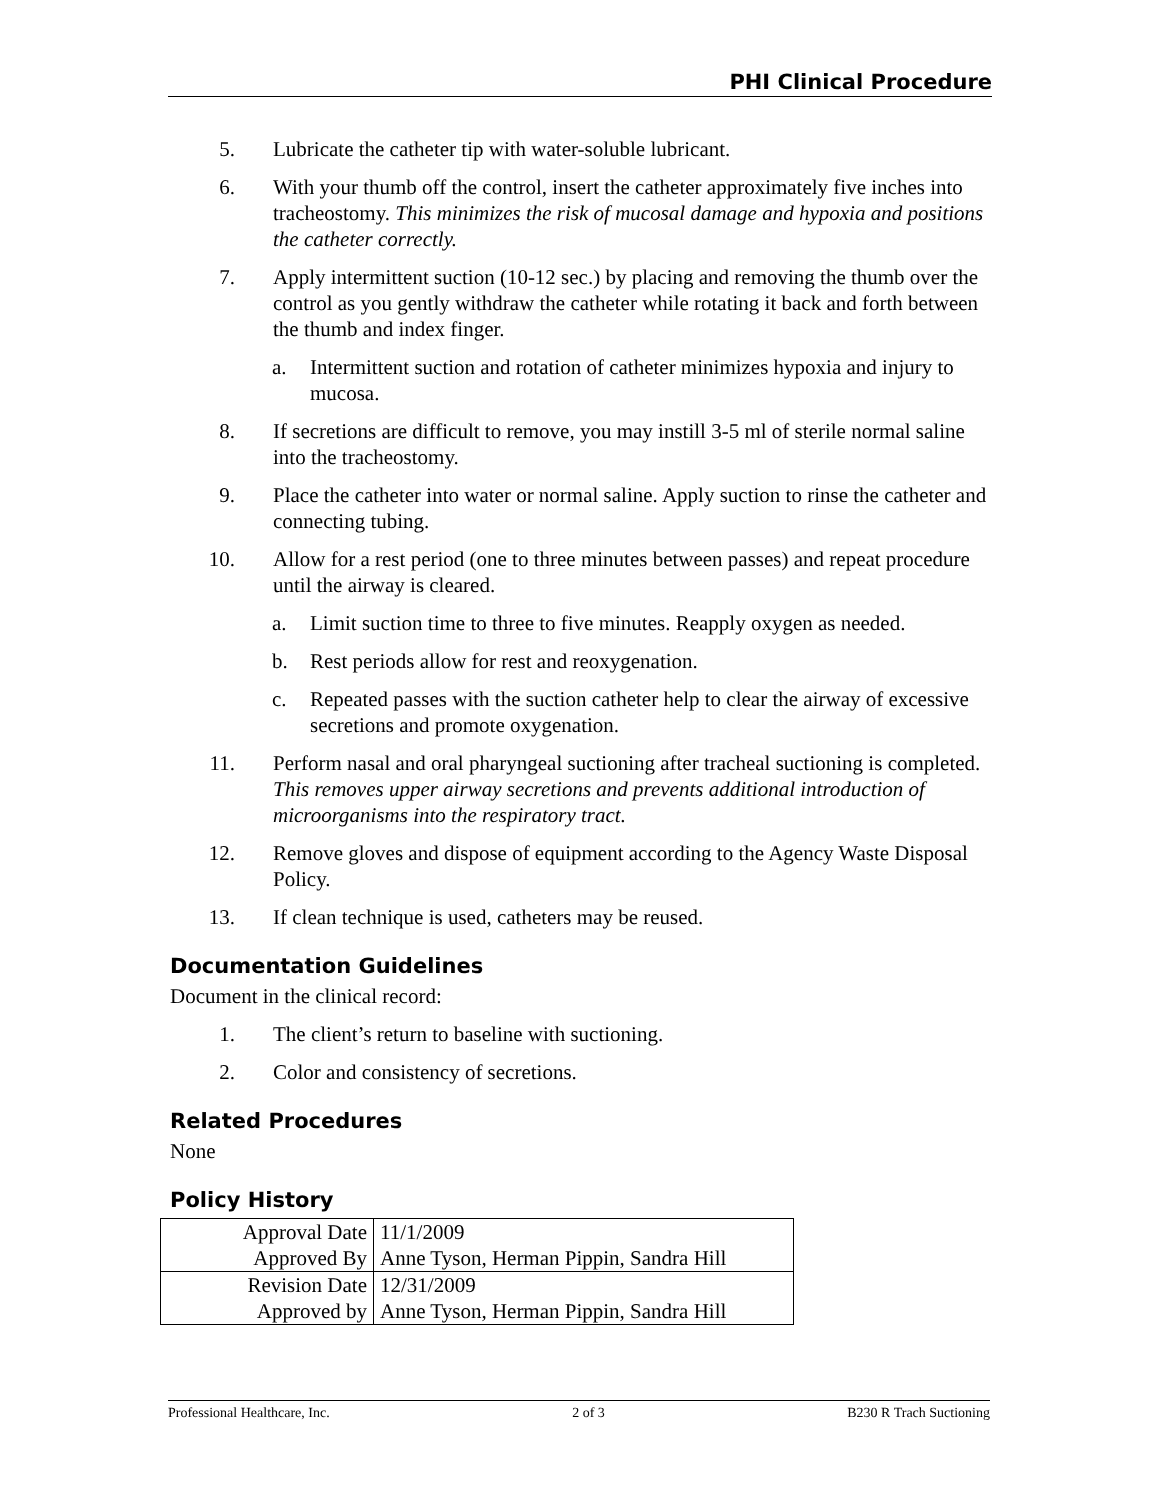PHI Clinical Procedure
5. Lubricate the catheter tip with water-soluble lubricant.
6. With your thumb off the control, insert the catheter approximately five inches into tracheostomy. This minimizes the risk of mucosal damage and hypoxia and positions the catheter correctly.
7. Apply intermittent suction (10-12 sec.) by placing and removing the thumb over the control as you gently withdraw the catheter while rotating it back and forth between the thumb and index finger.
a. Intermittent suction and rotation of catheter minimizes hypoxia and injury to mucosa.
8. If secretions are difficult to remove, you may instill 3-5 ml of sterile normal saline into the tracheostomy.
9. Place the catheter into water or normal saline. Apply suction to rinse the catheter and connecting tubing.
10. Allow for a rest period (one to three minutes between passes) and repeat procedure until the airway is cleared.
a. Limit suction time to three to five minutes. Reapply oxygen as needed.
b. Rest periods allow for rest and reoxygenation.
c. Repeated passes with the suction catheter help to clear the airway of excessive secretions and promote oxygenation.
11. Perform nasal and oral pharyngeal suctioning after tracheal suctioning is completed. This removes upper airway secretions and prevents additional introduction of microorganisms into the respiratory tract.
12. Remove gloves and dispose of equipment according to the Agency Waste Disposal Policy.
13. If clean technique is used, catheters may be reused.
Documentation Guidelines
Document in the clinical record:
1. The client’s return to baseline with suctioning.
2. Color and consistency of secretions.
Related Procedures
None
Policy History
| Approval Date | 11/1/2009 |
| Approved By | Anne Tyson, Herman Pippin, Sandra Hill |
| Revision Date | 12/31/2009 |
| Approved by | Anne Tyson, Herman Pippin, Sandra Hill |
Professional Healthcare, Inc. 2 of 3 B230 R Trach Suctioning